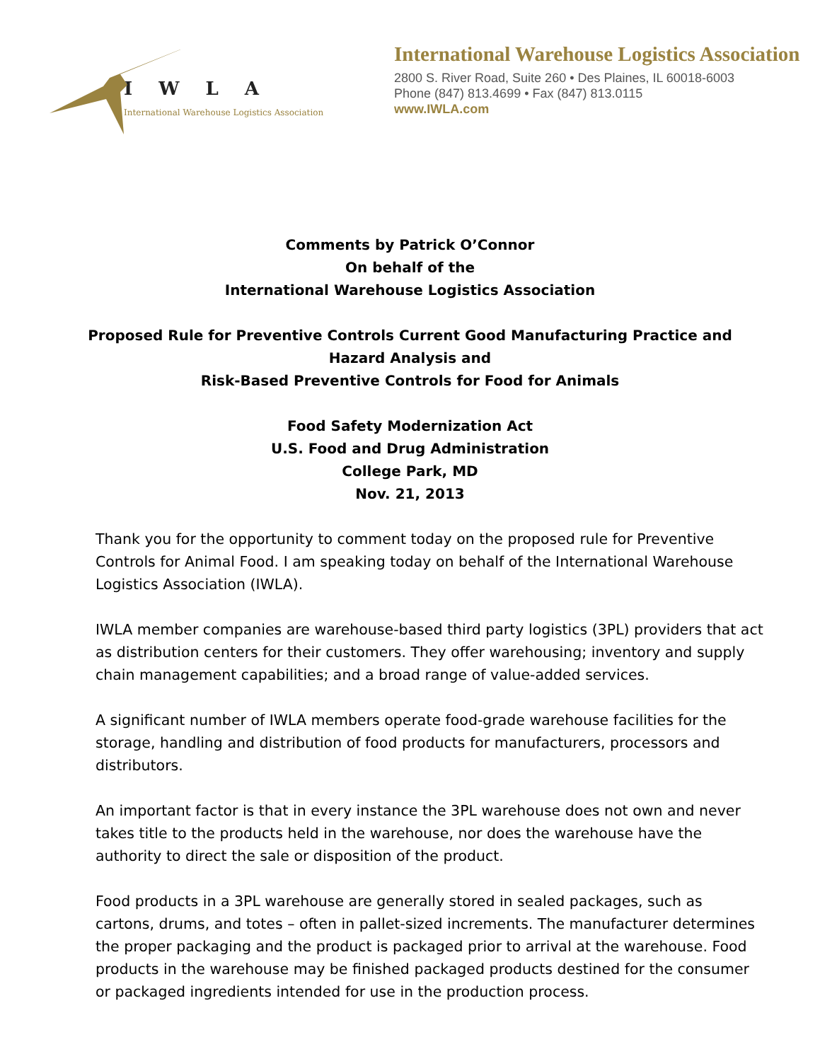I W L A
International Warehouse Logistics Association
International Warehouse Logistics Association
2800 S. River Road, Suite 260 • Des Plaines, IL 60018-6003
Phone (847) 813.4699 • Fax (847) 813.0115
www.IWLA.com
Comments by Patrick O’Connor
On behalf of the
International Warehouse Logistics Association
Proposed Rule for Preventive Controls Current Good Manufacturing Practice and
Hazard Analysis and
Risk-Based Preventive Controls for Food for Animals
Food Safety Modernization Act
U.S. Food and Drug Administration
College Park, MD
Nov. 21, 2013
Thank you for the opportunity to comment today on the proposed rule for Preventive Controls for Animal Food. I am speaking today on behalf of the International Warehouse Logistics Association (IWLA).
IWLA member companies are warehouse-based third party logistics (3PL) providers that act as distribution centers for their customers. They offer warehousing; inventory and supply chain management capabilities; and a broad range of value-added services.
A significant number of IWLA members operate food-grade warehouse facilities for the storage, handling and distribution of food products for manufacturers, processors and distributors.
An important factor is that in every instance the 3PL warehouse does not own and never takes title to the products held in the warehouse, nor does the warehouse have the authority to direct the sale or disposition of the product.
Food products in a 3PL warehouse are generally stored in sealed packages, such as cartons, drums, and totes – often in pallet-sized increments. The manufacturer determines the proper packaging and the product is packaged prior to arrival at the warehouse. Food products in the warehouse may be finished packaged products destined for the consumer or packaged ingredients intended for use in the production process.